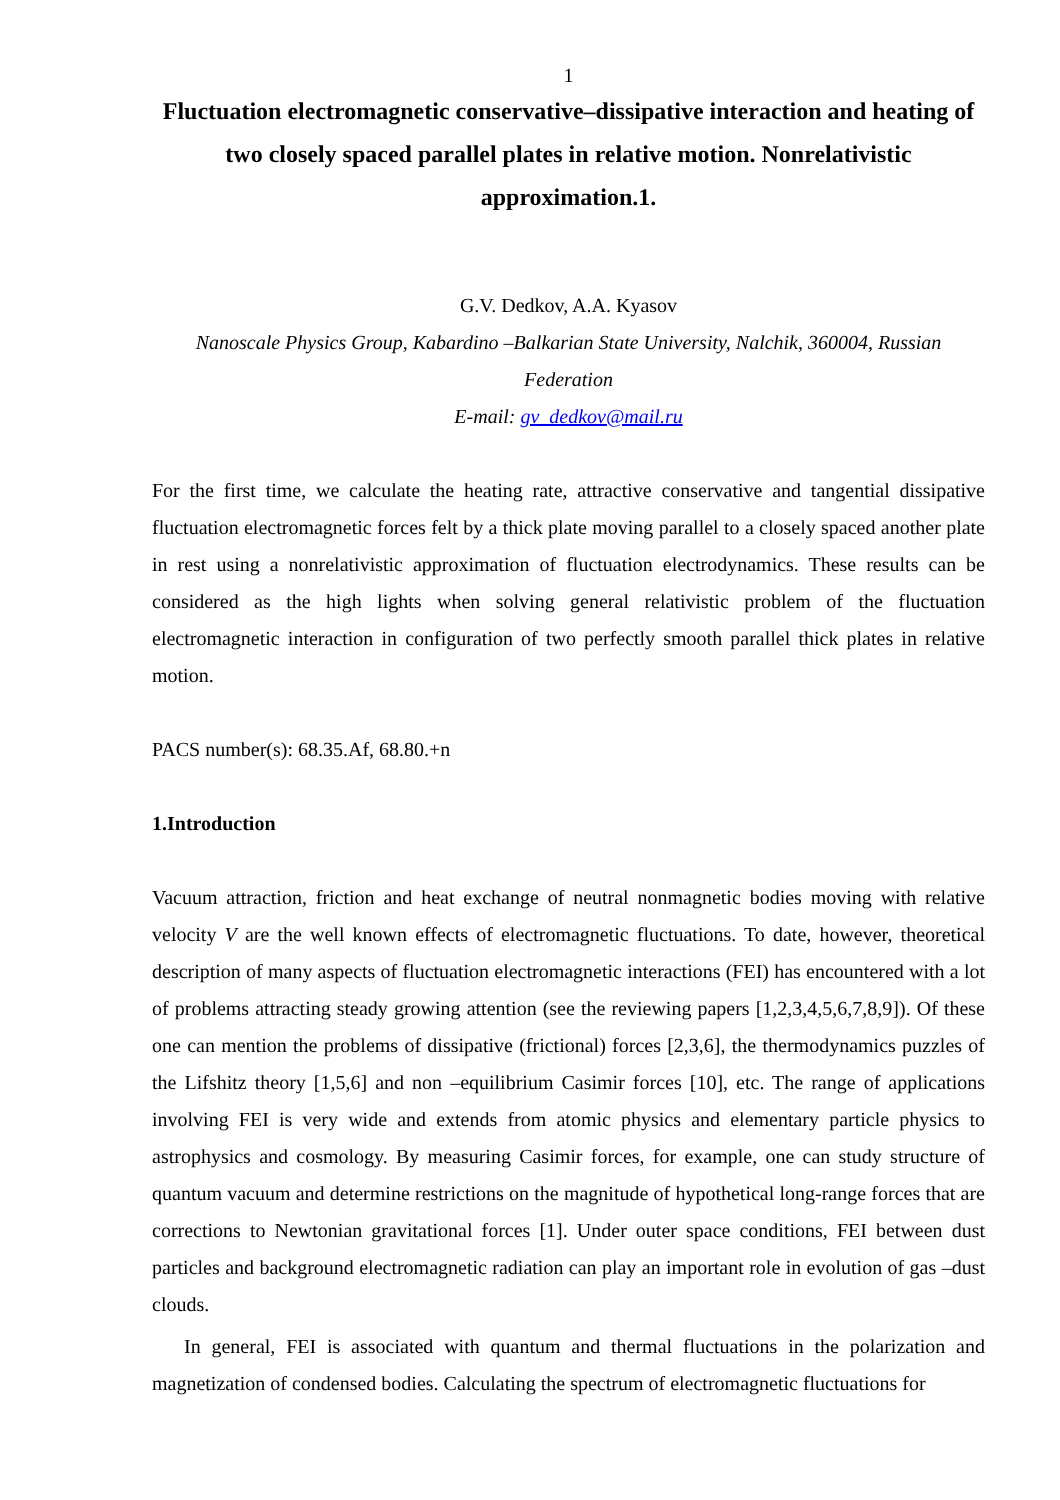1
Fluctuation electromagnetic conservative–dissipative interaction and heating of two closely spaced parallel plates in relative motion. Nonrelativistic approximation.1.
G.V. Dedkov, A.A. Kyasov
Nanoscale Physics Group, Kabardino –Balkarian State University, Nalchik, 360004, Russian Federation
E-mail: gv_dedkov@mail.ru
For the first time, we calculate the heating rate, attractive conservative and tangential dissipative fluctuation electromagnetic forces felt by a thick plate moving parallel to a closely spaced another plate in rest using a nonrelativistic approximation of fluctuation electrodynamics. These results can be considered as the high lights when solving general relativistic problem of the fluctuation electromagnetic interaction in configuration of two perfectly smooth parallel thick plates in relative motion.
PACS number(s): 68.35.Af, 68.80.+n
1.Introduction
Vacuum attraction, friction and heat exchange of neutral nonmagnetic bodies moving with relative velocity V are the well known effects of electromagnetic fluctuations. To date, however, theoretical description of many aspects of fluctuation electromagnetic interactions (FEI) has encountered with a lot of problems attracting steady growing attention (see the reviewing papers [1,2,3,4,5,6,7,8,9]). Of these one can mention the problems of dissipative (frictional) forces [2,3,6], the thermodynamics puzzles of the Lifshitz theory [1,5,6] and non –equilibrium Casimir forces [10], etc. The range of applications involving FEI is very wide and extends from atomic physics and elementary particle physics to astrophysics and cosmology. By measuring Casimir forces, for example, one can study structure of quantum vacuum and determine restrictions on the magnitude of hypothetical long-range forces that are corrections to Newtonian gravitational forces [1]. Under outer space conditions, FEI between dust particles and background electromagnetic radiation can play an important role in evolution of gas –dust clouds.
In general, FEI is associated with quantum and thermal fluctuations in the polarization and magnetization of condensed bodies. Calculating the spectrum of electromagnetic fluctuations for